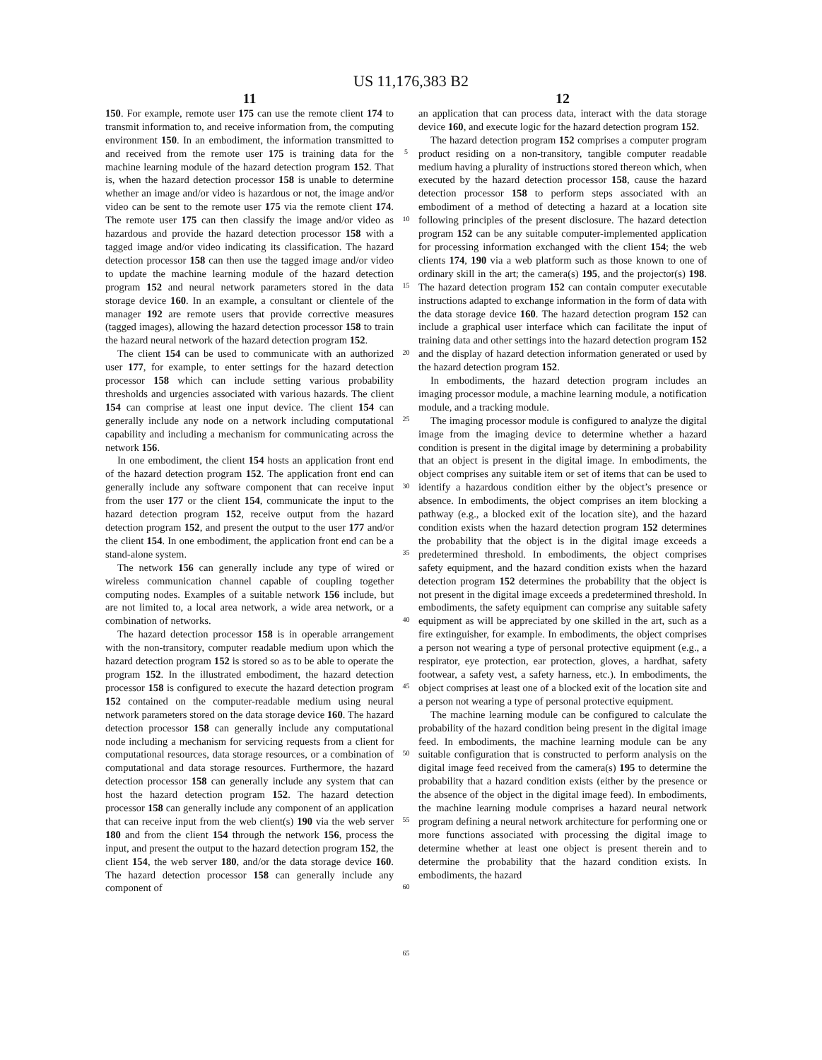US 11,176,383 B2
11
150. For example, remote user 175 can use the remote client 174 to transmit information to, and receive information from, the computing environment 150. In an embodiment, the information transmitted to and received from the remote user 175 is training data for the machine learning module of the hazard detection program 152. That is, when the hazard detection processor 158 is unable to determine whether an image and/or video is hazardous or not, the image and/or video can be sent to the remote user 175 via the remote client 174. The remote user 175 can then classify the image and/or video as hazardous and provide the hazard detection processor 158 with a tagged image and/or video indicating its classification. The hazard detection processor 158 can then use the tagged image and/or video to update the machine learning module of the hazard detection program 152 and neural network parameters stored in the data storage device 160. In an example, a consultant or clientele of the manager 192 are remote users that provide corrective measures (tagged images), allowing the hazard detection processor 158 to train the hazard neural network of the hazard detection program 152.
The client 154 can be used to communicate with an authorized user 177, for example, to enter settings for the hazard detection processor 158 which can include setting various probability thresholds and urgencies associated with various hazards. The client 154 can comprise at least one input device. The client 154 can generally include any node on a network including computational capability and including a mechanism for communicating across the network 156.
In one embodiment, the client 154 hosts an application front end of the hazard detection program 152. The application front end can generally include any software component that can receive input from the user 177 or the client 154, communicate the input to the hazard detection program 152, receive output from the hazard detection program 152, and present the output to the user 177 and/or the client 154. In one embodiment, the application front end can be a stand-alone system.
The network 156 can generally include any type of wired or wireless communication channel capable of coupling together computing nodes. Examples of a suitable network 156 include, but are not limited to, a local area network, a wide area network, or a combination of networks.
The hazard detection processor 158 is in operable arrangement with the non-transitory, computer readable medium upon which the hazard detection program 152 is stored so as to be able to operate the program 152. In the illustrated embodiment, the hazard detection processor 158 is configured to execute the hazard detection program 152 contained on the computer-readable medium using neural network parameters stored on the data storage device 160. The hazard detection processor 158 can generally include any computational node including a mechanism for servicing requests from a client for computational resources, data storage resources, or a combination of computational and data storage resources. Furthermore, the hazard detection processor 158 can generally include any system that can host the hazard detection program 152. The hazard detection processor 158 can generally include any component of an application that can receive input from the web client(s) 190 via the web server 180 and from the client 154 through the network 156, process the input, and present the output to the hazard detection program 152, the client 154, the web server 180, and/or the data storage device 160. The hazard detection processor 158 can generally include any component of
5
10
15
20
25
30
35
40
45
50
55
60
65
12
an application that can process data, interact with the data storage device 160, and execute logic for the hazard detection program 152.
The hazard detection program 152 comprises a computer program product residing on a non-transitory, tangible computer readable medium having a plurality of instructions stored thereon which, when executed by the hazard detection processor 158, cause the hazard detection processor 158 to perform steps associated with an embodiment of a method of detecting a hazard at a location site following principles of the present disclosure. The hazard detection program 152 can be any suitable computer-implemented application for processing information exchanged with the client 154; the web clients 174, 190 via a web platform such as those known to one of ordinary skill in the art; the camera(s) 195, and the projector(s) 198. The hazard detection program 152 can contain computer executable instructions adapted to exchange information in the form of data with the data storage device 160. The hazard detection program 152 can include a graphical user interface which can facilitate the input of training data and other settings into the hazard detection program 152 and the display of hazard detection information generated or used by the hazard detection program 152.
In embodiments, the hazard detection program includes an imaging processor module, a machine learning module, a notification module, and a tracking module.
The imaging processor module is configured to analyze the digital image from the imaging device to determine whether a hazard condition is present in the digital image by determining a probability that an object is present in the digital image. In embodiments, the object comprises any suitable item or set of items that can be used to identify a hazardous condition either by the object’s presence or absence. In embodiments, the object comprises an item blocking a pathway (e.g., a blocked exit of the location site), and the hazard condition exists when the hazard detection program 152 determines the probability that the object is in the digital image exceeds a predetermined threshold. In embodiments, the object comprises safety equipment, and the hazard condition exists when the hazard detection program 152 determines the probability that the object is not present in the digital image exceeds a predetermined threshold. In embodiments, the safety equipment can comprise any suitable safety equipment as will be appreciated by one skilled in the art, such as a fire extinguisher, for example. In embodiments, the object comprises a person not wearing a type of personal protective equipment (e.g., a respirator, eye protection, ear protection, gloves, a hardhat, safety footwear, a safety vest, a safety harness, etc.). In embodiments, the object comprises at least one of a blocked exit of the location site and a person not wearing a type of personal protective equipment.
The machine learning module can be configured to calculate the probability of the hazard condition being present in the digital image feed. In embodiments, the machine learning module can be any suitable configuration that is constructed to perform analysis on the digital image feed received from the camera(s) 195 to determine the probability that a hazard condition exists (either by the presence or the absence of the object in the digital image feed). In embodiments, the machine learning module comprises a hazard neural network program defining a neural network architecture for performing one or more functions associated with processing the digital image to determine whether at least one object is present therein and to determine the probability that the hazard condition exists. In embodiments, the hazard